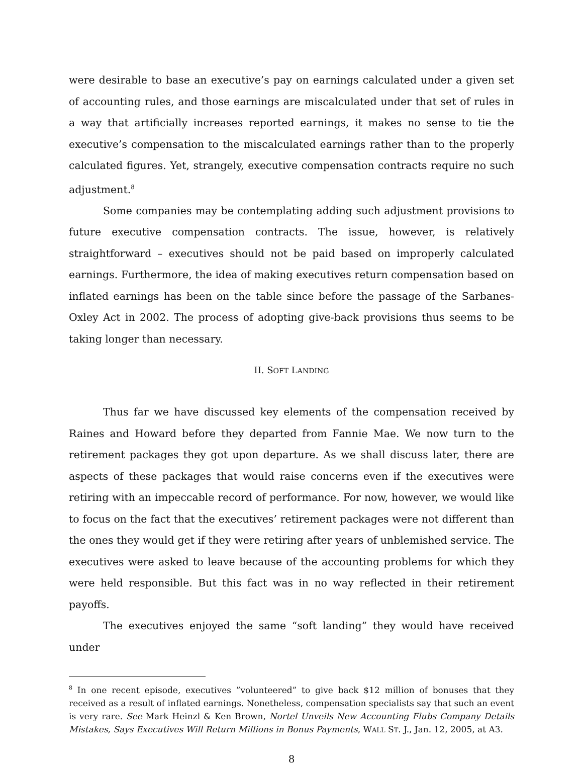were desirable to base an executive’s pay on earnings calculated under a given set of accounting rules, and those earnings are miscalculated under that set of rules in a way that artificially increases reported earnings, it makes no sense to tie the executive’s compensation to the miscalculated earnings rather than to the properly calculated figures. Yet, strangely, executive compensation contracts require no such adjustment.<sup>8</sup>
Some companies may be contemplating adding such adjustment provisions to future executive compensation contracts. The issue, however, is relatively straightforward – executives should not be paid based on improperly calculated earnings. Furthermore, the idea of making executives return compensation based on inflated earnings has been on the table since before the passage of the Sarbanes-Oxley Act in 2002. The process of adopting give-back provisions thus seems to be taking longer than necessary.
II. SOFT LANDING
Thus far we have discussed key elements of the compensation received by Raines and Howard before they departed from Fannie Mae. We now turn to the retirement packages they got upon departure. As we shall discuss later, there are aspects of these packages that would raise concerns even if the executives were retiring with an impeccable record of performance. For now, however, we would like to focus on the fact that the executives’ retirement packages were not different than the ones they would get if they were retiring after years of unblemished service. The executives were asked to leave because of the accounting problems for which they were held responsible. But this fact was in no way reflected in their retirement payoffs.
The executives enjoyed the same “soft landing” they would have received under
<sup>8</sup> In one recent episode, executives ”volunteered” to give back $12 million of bonuses that they received as a result of inflated earnings. Nonetheless, compensation specialists say that such an event is very rare. See Mark Heinzl & Ken Brown, Nortel Unveils New Accounting Flubs Company Details Mistakes, Says Executives Will Return Millions in Bonus Payments, WALL ST. J., Jan. 12, 2005, at A3.
8